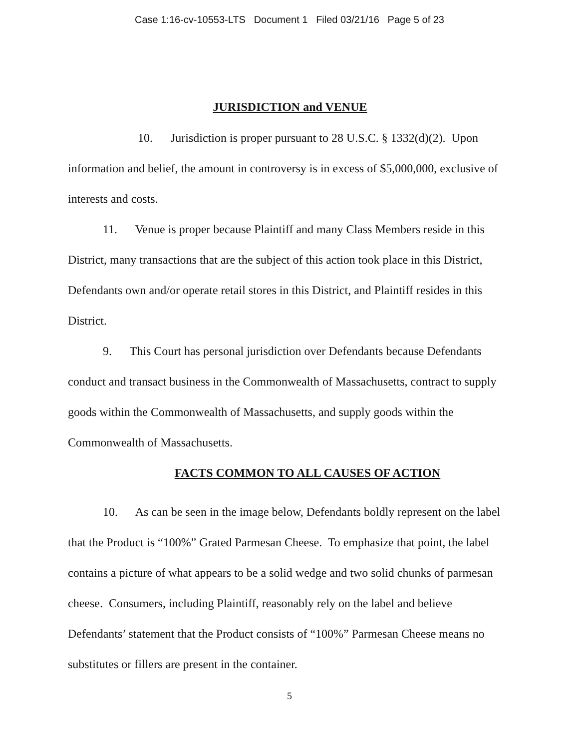Case 1:16-cv-10553-LTS Document 1 Filed 03/21/16 Page 5 of 23
JURISDICTION and VENUE
10. Jurisdiction is proper pursuant to 28 U.S.C. § 1332(d)(2). Upon information and belief, the amount in controversy is in excess of $5,000,000, exclusive of interests and costs.
11. Venue is proper because Plaintiff and many Class Members reside in this District, many transactions that are the subject of this action took place in this District, Defendants own and/or operate retail stores in this District, and Plaintiff resides in this District.
9. This Court has personal jurisdiction over Defendants because Defendants conduct and transact business in the Commonwealth of Massachusetts, contract to supply goods within the Commonwealth of Massachusetts, and supply goods within the Commonwealth of Massachusetts.
FACTS COMMON TO ALL CAUSES OF ACTION
10. As can be seen in the image below, Defendants boldly represent on the label that the Product is “100%” Grated Parmesan Cheese. To emphasize that point, the label contains a picture of what appears to be a solid wedge and two solid chunks of parmesan cheese. Consumers, including Plaintiff, reasonably rely on the label and believe Defendants’ statement that the Product consists of “100%” Parmesan Cheese means no substitutes or fillers are present in the container.
5